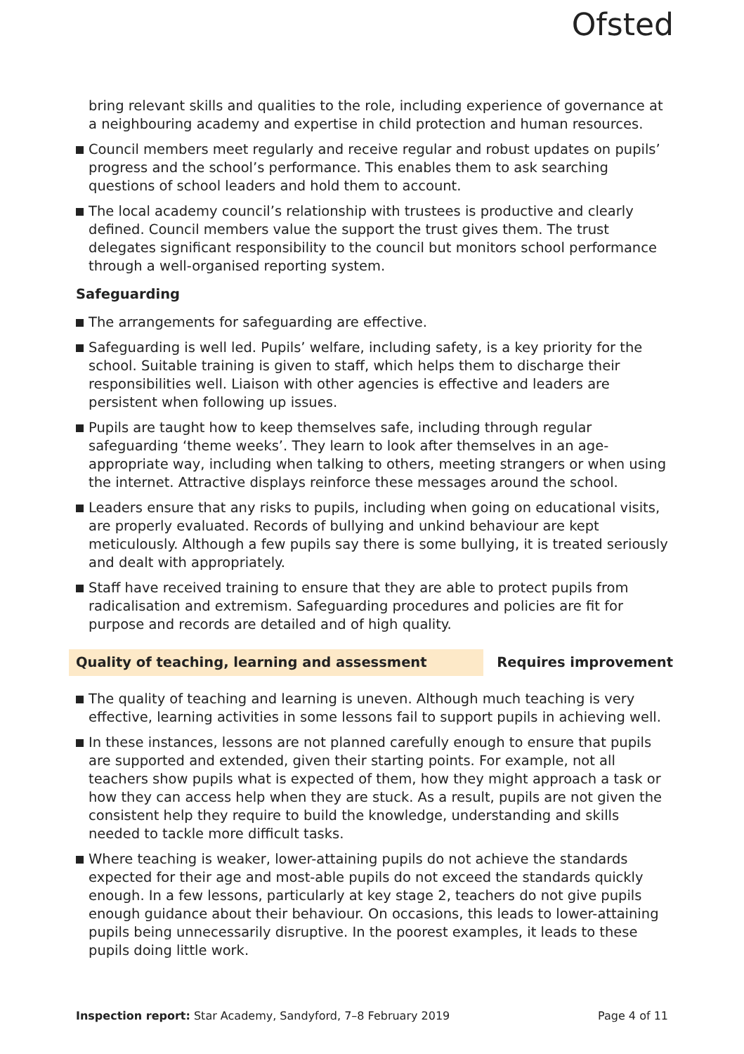Ofsted
bring relevant skills and qualities to the role, including experience of governance at a neighbouring academy and expertise in child protection and human resources.
Council members meet regularly and receive regular and robust updates on pupils’ progress and the school’s performance. This enables them to ask searching questions of school leaders and hold them to account.
The local academy council’s relationship with trustees is productive and clearly defined. Council members value the support the trust gives them. The trust delegates significant responsibility to the council but monitors school performance through a well-organised reporting system.
Safeguarding
The arrangements for safeguarding are effective.
Safeguarding is well led. Pupils’ welfare, including safety, is a key priority for the school. Suitable training is given to staff, which helps them to discharge their responsibilities well. Liaison with other agencies is effective and leaders are persistent when following up issues.
Pupils are taught how to keep themselves safe, including through regular safeguarding ‘theme weeks’. They learn to look after themselves in an age-appropriate way, including when talking to others, meeting strangers or when using the internet. Attractive displays reinforce these messages around the school.
Leaders ensure that any risks to pupils, including when going on educational visits, are properly evaluated. Records of bullying and unkind behaviour are kept meticulously. Although a few pupils say there is some bullying, it is treated seriously and dealt with appropriately.
Staff have received training to ensure that they are able to protect pupils from radicalisation and extremism. Safeguarding procedures and policies are fit for purpose and records are detailed and of high quality.
Quality of teaching, learning and assessment Requires improvement
The quality of teaching and learning is uneven. Although much teaching is very effective, learning activities in some lessons fail to support pupils in achieving well.
In these instances, lessons are not planned carefully enough to ensure that pupils are supported and extended, given their starting points. For example, not all teachers show pupils what is expected of them, how they might approach a task or how they can access help when they are stuck. As a result, pupils are not given the consistent help they require to build the knowledge, understanding and skills needed to tackle more difficult tasks.
Where teaching is weaker, lower-attaining pupils do not achieve the standards expected for their age and most-able pupils do not exceed the standards quickly enough. In a few lessons, particularly at key stage 2, teachers do not give pupils enough guidance about their behaviour. On occasions, this leads to lower-attaining pupils being unnecessarily disruptive. In the poorest examples, it leads to these pupils doing little work.
Inspection report: Star Academy, Sandyford, 7–8 February 2019
Page 4 of 11